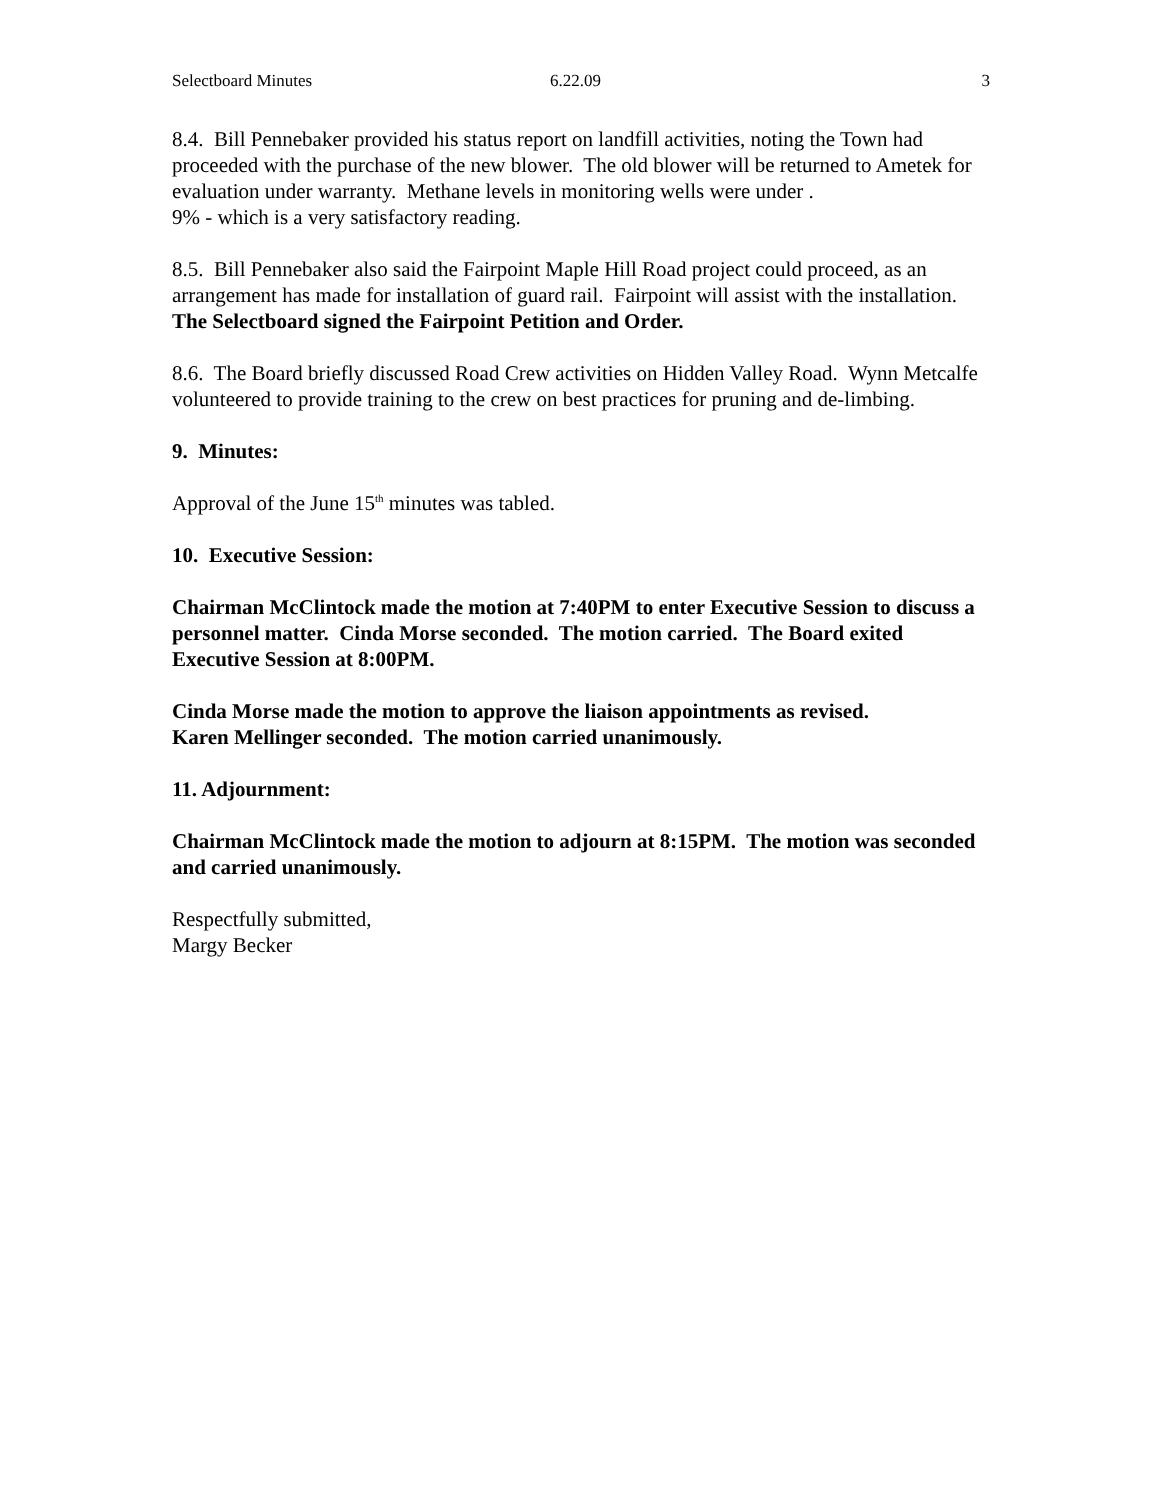Selectboard Minutes 6.22.09 3
8.4. Bill Pennebaker provided his status report on landfill activities, noting the Town had proceeded with the purchase of the new blower. The old blower will be returned to Ametek for evaluation under warranty. Methane levels in monitoring wells were under .
9% - which is a very satisfactory reading.
8.5. Bill Pennebaker also said the Fairpoint Maple Hill Road project could proceed, as an arrangement has made for installation of guard rail. Fairpoint will assist with the installation. The Selectboard signed the Fairpoint Petition and Order.
8.6. The Board briefly discussed Road Crew activities on Hidden Valley Road. Wynn Metcalfe volunteered to provide training to the crew on best practices for pruning and de-limbing.
9. Minutes:
Approval of the June 15<sup>th</sup> minutes was tabled.
10. Executive Session:
Chairman McClintock made the motion at 7:40PM to enter Executive Session to discuss a personnel matter. Cinda Morse seconded. The motion carried. The Board exited Executive Session at 8:00PM.
Cinda Morse made the motion to approve the liaison appointments as revised.
Karen Mellinger seconded. The motion carried unanimously.
11. Adjournment:
Chairman McClintock made the motion to adjourn at 8:15PM. The motion was seconded and carried unanimously.
Respectfully submitted,
Margy Becker